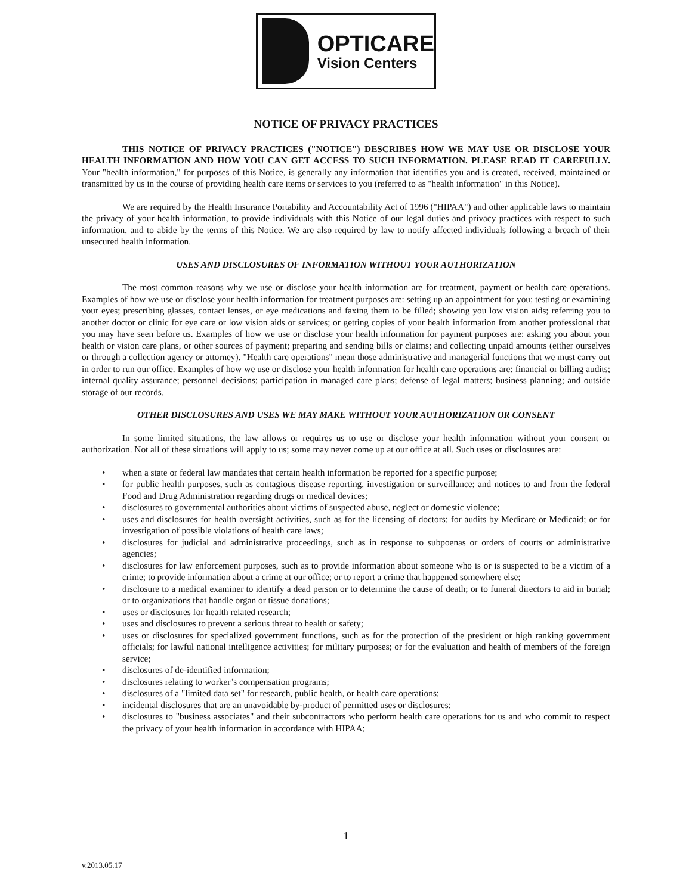OPTICARE
Vision Centers
NOTICE OF PRIVACY PRACTICES
THIS NOTICE OF PRIVACY PRACTICES ("NOTICE") DESCRIBES HOW WE MAY USE OR DISCLOSE YOUR HEALTH INFORMATION AND HOW YOU CAN GET ACCESS TO SUCH INFORMATION. PLEASE READ IT CAREFULLY. Your "health information," for purposes of this Notice, is generally any information that identifies you and is created, received, maintained or transmitted by us in the course of providing health care items or services to you (referred to as "health information" in this Notice).
We are required by the Health Insurance Portability and Accountability Act of 1996 ("HIPAA") and other applicable laws to maintain the privacy of your health information, to provide individuals with this Notice of our legal duties and privacy practices with respect to such information, and to abide by the terms of this Notice. We are also required by law to notify affected individuals following a breach of their unsecured health information.
USES AND DISCLOSURES OF INFORMATION WITHOUT YOUR AUTHORIZATION
The most common reasons why we use or disclose your health information are for treatment, payment or health care operations. Examples of how we use or disclose your health information for treatment purposes are: setting up an appointment for you; testing or examining your eyes; prescribing glasses, contact lenses, or eye medications and faxing them to be filled; showing you low vision aids; referring you to another doctor or clinic for eye care or low vision aids or services; or getting copies of your health information from another professional that you may have seen before us. Examples of how we use or disclose your health information for payment purposes are: asking you about your health or vision care plans, or other sources of payment; preparing and sending bills or claims; and collecting unpaid amounts (either ourselves or through a collection agency or attorney). "Health care operations" mean those administrative and managerial functions that we must carry out in order to run our office. Examples of how we use or disclose your health information for health care operations are: financial or billing audits; internal quality assurance; personnel decisions; participation in managed care plans; defense of legal matters; business planning; and outside storage of our records.
OTHER DISCLOSURES AND USES WE MAY MAKE WITHOUT YOUR AUTHORIZATION OR CONSENT
In some limited situations, the law allows or requires us to use or disclose your health information without your consent or authorization. Not all of these situations will apply to us; some may never come up at our office at all. Such uses or disclosures are:
• when a state or federal law mandates that certain health information be reported for a specific purpose;
• for public health purposes, such as contagious disease reporting, investigation or surveillance; and notices to and from the federal Food and Drug Administration regarding drugs or medical devices;
• disclosures to governmental authorities about victims of suspected abuse, neglect or domestic violence;
• uses and disclosures for health oversight activities, such as for the licensing of doctors; for audits by Medicare or Medicaid; or for investigation of possible violations of health care laws;
• disclosures for judicial and administrative proceedings, such as in response to subpoenas or orders of courts or administrative agencies;
• disclosures for law enforcement purposes, such as to provide information about someone who is or is suspected to be a victim of a crime; to provide information about a crime at our office; or to report a crime that happened somewhere else;
• disclosure to a medical examiner to identify a dead person or to determine the cause of death; or to funeral directors to aid in burial; or to organizations that handle organ or tissue donations;
• uses or disclosures for health related research;
• uses and disclosures to prevent a serious threat to health or safety;
• uses or disclosures for specialized government functions, such as for the protection of the president or high ranking government officials; for lawful national intelligence activities; for military purposes; or for the evaluation and health of members of the foreign service;
• disclosures of de-identified information;
• disclosures relating to worker’s compensation programs;
• disclosures of a "limited data set" for research, public health, or health care operations;
• incidental disclosures that are an unavoidable by-product of permitted uses or disclosures;
• disclosures to "business associates" and their subcontractors who perform health care operations for us and who commit to respect the privacy of your health information in accordance with HIPAA;
1
v.2013.05.17